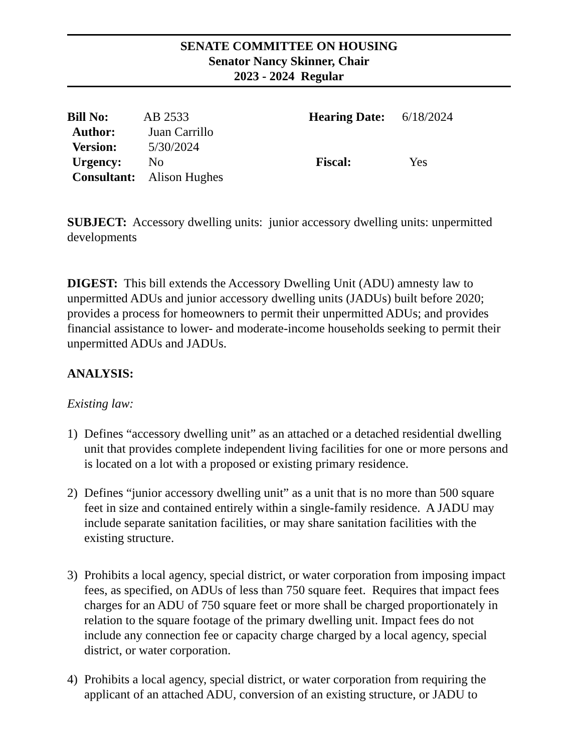SENATE COMMITTEE ON HOUSING
Senator Nancy Skinner, Chair
2023 - 2024 Regular
| Bill No: | AB 2533 | Hearing Date: | 6/18/2024 |
| Author: | Juan Carrillo | | |
| Version: | 5/30/2024 | | |
| Urgency: | No | Fiscal: | Yes |
| Consultant: | Alison Hughes | | |
SUBJECT: Accessory dwelling units: junior accessory dwelling units: unpermitted developments
DIGEST: This bill extends the Accessory Dwelling Unit (ADU) amnesty law to unpermitted ADUs and junior accessory dwelling units (JADUs) built before 2020; provides a process for homeowners to permit their unpermitted ADUs; and provides financial assistance to lower- and moderate-income households seeking to permit their unpermitted ADUs and JADUs.
ANALYSIS:
Existing law:
1) Defines “accessory dwelling unit” as an attached or a detached residential dwelling unit that provides complete independent living facilities for one or more persons and is located on a lot with a proposed or existing primary residence.
2) Defines “junior accessory dwelling unit” as a unit that is no more than 500 square feet in size and contained entirely within a single-family residence. A JADU may include separate sanitation facilities, or may share sanitation facilities with the existing structure.
3) Prohibits a local agency, special district, or water corporation from imposing impact fees, as specified, on ADUs of less than 750 square feet. Requires that impact fees charges for an ADU of 750 square feet or more shall be charged proportionately in relation to the square footage of the primary dwelling unit. Impact fees do not include any connection fee or capacity charge charged by a local agency, special district, or water corporation.
4) Prohibits a local agency, special district, or water corporation from requiring the applicant of an attached ADU, conversion of an existing structure, or JADU to